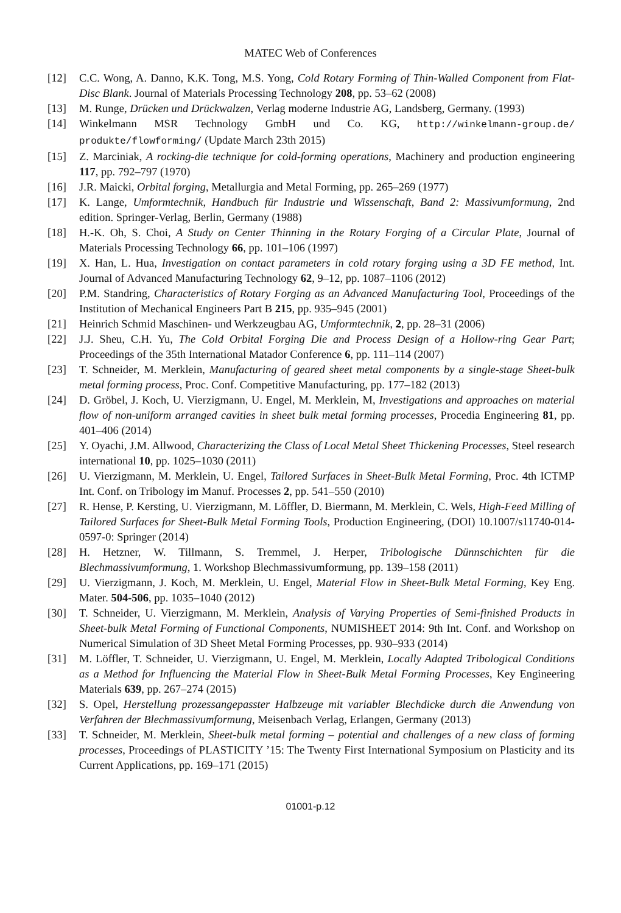MATEC Web of Conferences
[12] C.C. Wong, A. Danno, K.K. Tong, M.S. Yong, Cold Rotary Forming of Thin-Walled Component from Flat-Disc Blank. Journal of Materials Processing Technology 208, pp. 53–62 (2008)
[13] M. Runge, Drücken und Drückwalzen, Verlag moderne Industrie AG, Landsberg, Germany. (1993)
[14] Winkelmann MSR Technology GmbH und Co. KG, http://winkelmann-group.de/ produkte/flowforming/ (Update March 23th 2015)
[15] Z. Marciniak, A rocking-die technique for cold-forming operations, Machinery and production engineering 117, pp. 792–797 (1970)
[16] J.R. Maicki, Orbital forging, Metallurgia and Metal Forming, pp. 265–269 (1977)
[17] K. Lange, Umformtechnik, Handbuch für Industrie und Wissenschaft, Band 2: Massivumformung, 2nd edition. Springer-Verlag, Berlin, Germany (1988)
[18] H.-K. Oh, S. Choi, A Study on Center Thinning in the Rotary Forging of a Circular Plate, Journal of Materials Processing Technology 66, pp. 101–106 (1997)
[19] X. Han, L. Hua, Investigation on contact parameters in cold rotary forging using a 3D FE method, Int. Journal of Advanced Manufacturing Technology 62, 9–12, pp. 1087–1106 (2012)
[20] P.M. Standring, Characteristics of Rotary Forging as an Advanced Manufacturing Tool, Proceedings of the Institution of Mechanical Engineers Part B 215, pp. 935–945 (2001)
[21] Heinrich Schmid Maschinen- und Werkzeugbau AG, Umformtechnik, 2, pp. 28–31 (2006)
[22] J.J. Sheu, C.H. Yu, The Cold Orbital Forging Die and Process Design of a Hollow-ring Gear Part; Proceedings of the 35th International Matador Conference 6, pp. 111–114 (2007)
[23] T. Schneider, M. Merklein, Manufacturing of geared sheet metal components by a single-stage Sheet-bulk metal forming process, Proc. Conf. Competitive Manufacturing, pp. 177–182 (2013)
[24] D. Gröbel, J. Koch, U. Vierzigmann, U. Engel, M. Merklein, M, Investigations and approaches on material flow of non-uniform arranged cavities in sheet bulk metal forming processes, Procedia Engineering 81, pp. 401–406 (2014)
[25] Y. Oyachi, J.M. Allwood, Characterizing the Class of Local Metal Sheet Thickening Processes, Steel research international 10, pp. 1025–1030 (2011)
[26] U. Vierzigmann, M. Merklein, U. Engel, Tailored Surfaces in Sheet-Bulk Metal Forming, Proc. 4th ICTMP Int. Conf. on Tribology im Manuf. Processes 2, pp. 541–550 (2010)
[27] R. Hense, P. Kersting, U. Vierzigmann, M. Löffler, D. Biermann, M. Merklein, C. Wels, High-Feed Milling of Tailored Surfaces for Sheet-Bulk Metal Forming Tools, Production Engineering, (DOI) 10.1007/s11740-014-0597-0: Springer (2014)
[28] H. Hetzner, W. Tillmann, S. Tremmel, J. Herper, Tribologische Dünnschichten für die Blechmassivumformung, 1. Workshop Blechmassivumformung, pp. 139–158 (2011)
[29] U. Vierzigmann, J. Koch, M. Merklein, U. Engel, Material Flow in Sheet-Bulk Metal Forming, Key Eng. Mater. 504-506, pp. 1035–1040 (2012)
[30] T. Schneider, U. Vierzigmann, M. Merklein, Analysis of Varying Properties of Semi-finished Products in Sheet-bulk Metal Forming of Functional Components, NUMISHEET 2014: 9th Int. Conf. and Workshop on Numerical Simulation of 3D Sheet Metal Forming Processes, pp. 930–933 (2014)
[31] M. Löffler, T. Schneider, U. Vierzigmann, U. Engel, M. Merklein, Locally Adapted Tribological Conditions as a Method for Influencing the Material Flow in Sheet-Bulk Metal Forming Processes, Key Engineering Materials 639, pp. 267–274 (2015)
[32] S. Opel, Herstellung prozessangepasster Halbzeuge mit variabler Blechdicke durch die Anwendung von Verfahren der Blechmassivumformung, Meisenbach Verlag, Erlangen, Germany (2013)
[33] T. Schneider, M. Merklein, Sheet-bulk metal forming – potential and challenges of a new class of forming processes, Proceedings of PLASTICITY ’15: The Twenty First International Symposium on Plasticity and its Current Applications, pp. 169–171 (2015)
01001-p.12